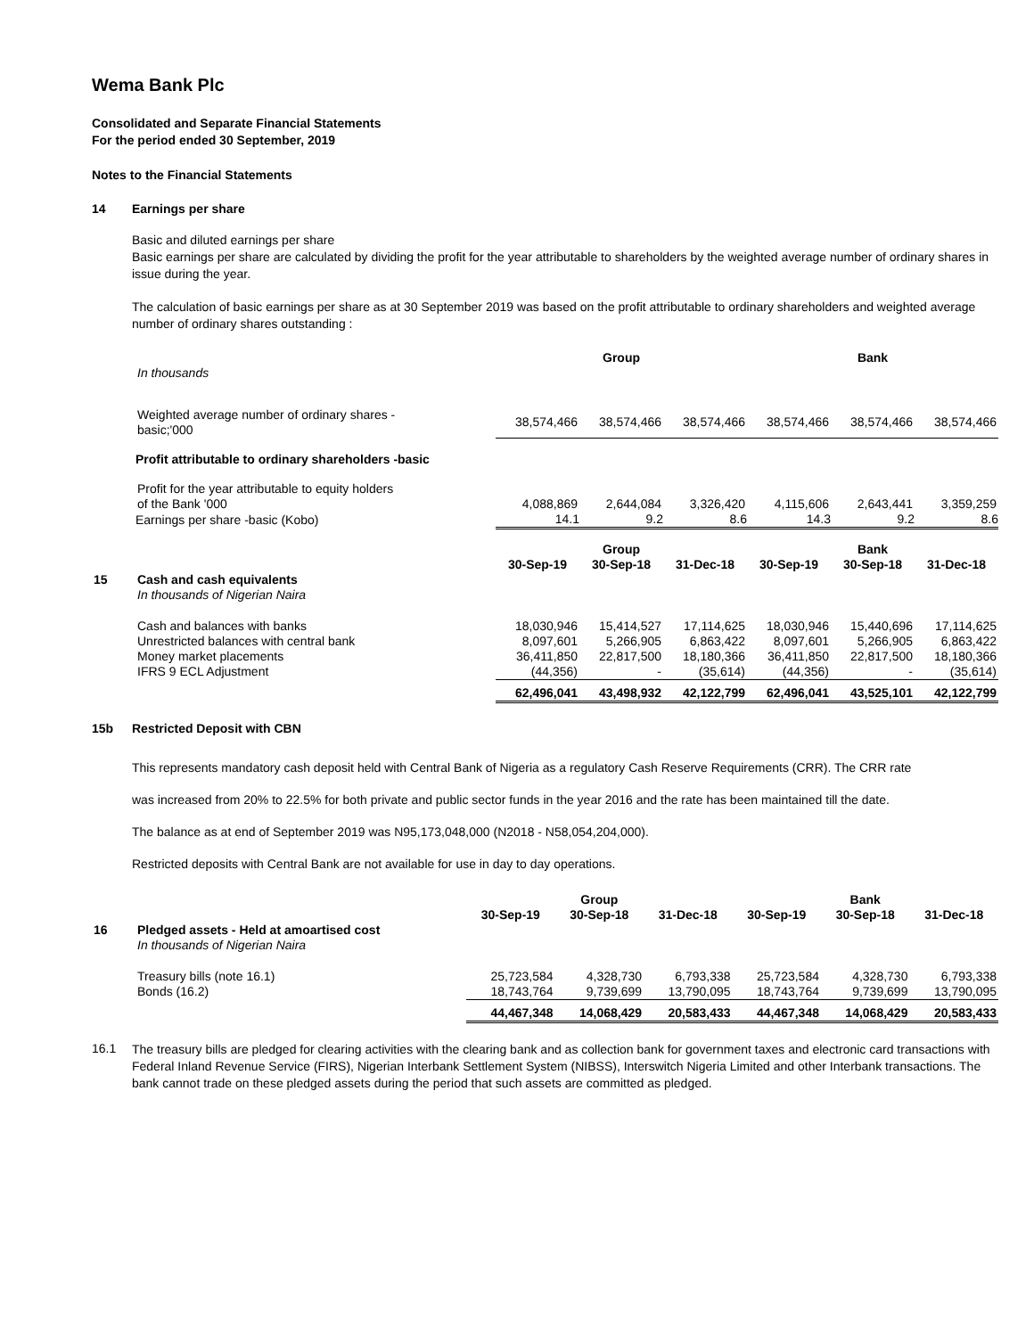Wema Bank Plc
Consolidated and Separate Financial Statements
For the period ended 30 September, 2019
Notes to the Financial Statements
14 Earnings per share
Basic and diluted earnings per share
Basic earnings per share are calculated by dividing the profit for the year attributable to shareholders by the weighted average number of ordinary shares in issue during the year.
The calculation of basic earnings per share as at 30 September 2019 was based on the profit attributable to ordinary shareholders and weighted average number of ordinary shares outstanding :
| | | Group | | | Bank | | |
| | In thousands | | | | | | |
| | Weighted average number of ordinary shares - basic;'000 | 38,574,466 | 38,574,466 | 38,574,466 | 38,574,466 | 38,574,466 | 38,574,466 |
| | Profit attributable to ordinary shareholders -basic | | | | | | |
| | Profit for the year attributable to equity holders of the Bank '000 | 4,088,869 | 2,644,084 | 3,326,420 | 4,115,606 | 2,643,441 | 3,359,259 |
| | Earnings per share -basic (Kobo) | 14.1 | 9.2 | 8.6 | 14.3 | 9.2 | 8.6 |
| | | | Group | | | Bank | |
| | | 30-Sep-19 | 30-Sep-18 | 31-Dec-18 | 30-Sep-19 | 30-Sep-18 | 31-Dec-18 |
| 15 | Cash and cash equivalents | | | | | | |
| | In thousands of Nigerian Naira | | | | | | |
| | Cash and balances with banks | 18,030,946 | 15,414,527 | 17,114,625 | 18,030,946 | 15,440,696 | 17,114,625 |
| | Unrestricted balances with central bank | 8,097,601 | 5,266,905 | 6,863,422 | 8,097,601 | 5,266,905 | 6,863,422 |
| | Money market placements | 36,411,850 | 22,817,500 | 18,180,366 | 36,411,850 | 22,817,500 | 18,180,366 |
| | IFRS 9 ECL Adjustment | (44,356) | - | (35,614) | (44,356) | - | (35,614) |
| | | 62,496,041 | 43,498,932 | 42,122,799 | 62,496,041 | 43,525,101 | 42,122,799 |
15b Restricted Deposit with CBN
This represents mandatory cash deposit held with Central Bank of Nigeria as a regulatory Cash Reserve Requirements (CRR). The CRR rate
was increased from 20% to 22.5% for both private and public sector funds in the year 2016 and the rate has been maintained till the date.
The balance as at end of September 2019 was N95,173,048,000 (N2018 - N58,054,204,000).
Restricted deposits with Central Bank are not available for use in day to day operations.
| | | | Group | | | Bank | |
| | | 30-Sep-19 | 30-Sep-18 | 31-Dec-18 | 30-Sep-19 | 30-Sep-18 | 31-Dec-18 |
| 16 | Pledged assets - Held at amoartised cost | | | | | | |
| | In thousands of Nigerian Naira | | | | | | |
| | Treasury bills (note 16.1) | 25,723,584 | 4,328,730 | 6,793,338 | 25,723,584 | 4,328,730 | 6,793,338 |
| | Bonds (16.2) | 18,743,764 | 9,739,699 | 13,790,095 | 18,743,764 | 9,739,699 | 13,790,095 |
| | | 44,467,348 | 14,068,429 | 20,583,433 | 44,467,348 | 14,068,429 | 20,583,433 |
16.1
The treasury bills are pledged for clearing activities with the clearing bank and as collection bank for government taxes and electronic card transactions with Federal Inland Revenue Service (FIRS), Nigerian Interbank Settlement System (NIBSS), Interswitch Nigeria Limited and other Interbank transactions. The bank cannot trade on these pledged assets during the period that such assets are committed as pledged.